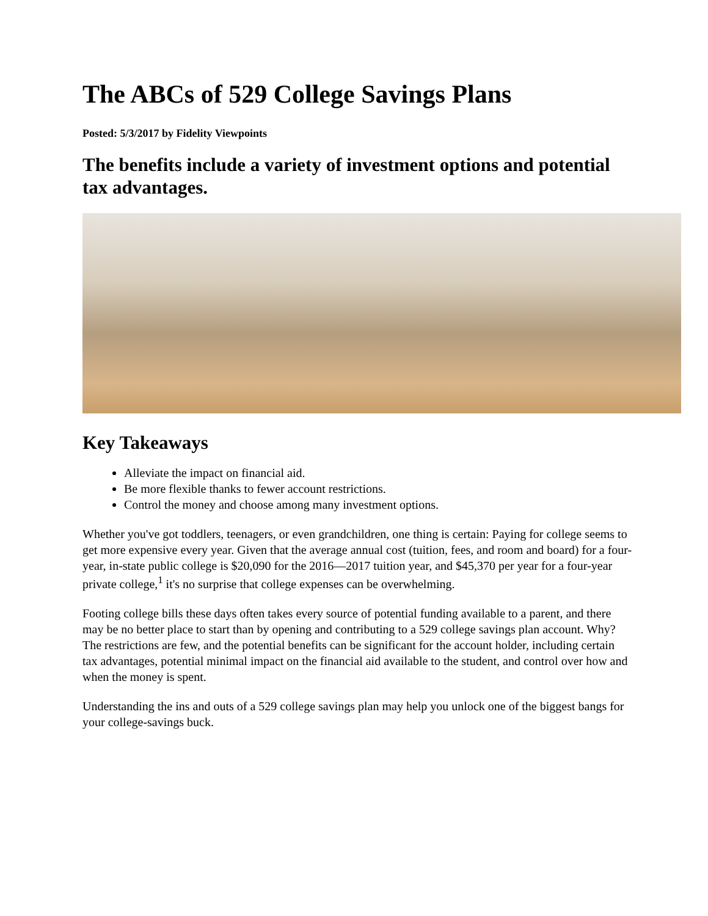The ABCs of 529 College Savings Plans
Posted: 5/3/2017 by Fidelity Viewpoints
The benefits include a variety of investment options and potential tax advantages.
Key Takeaways
Alleviate the impact on financial aid.
Be more flexible thanks to fewer account restrictions.
Control the money and choose among many investment options.
Whether you've got toddlers, teenagers, or even grandchildren, one thing is certain: Paying for college seems to get more expensive every year. Given that the average annual cost (tuition, fees, and room and board) for a four-year, in-state public college is $20,090 for the 2016—2017 tuition year, and $45,370 per year for a four-year private college,<sup>1</sup> it's no surprise that college expenses can be overwhelming.
Footing college bills these days often takes every source of potential funding available to a parent, and there may be no better place to start than by opening and contributing to a 529 college savings plan account. Why? The restrictions are few, and the potential benefits can be significant for the account holder, including certain tax advantages, potential minimal impact on the financial aid available to the student, and control over how and when the money is spent.
Understanding the ins and outs of a 529 college savings plan may help you unlock one of the biggest bangs for your college-savings buck.